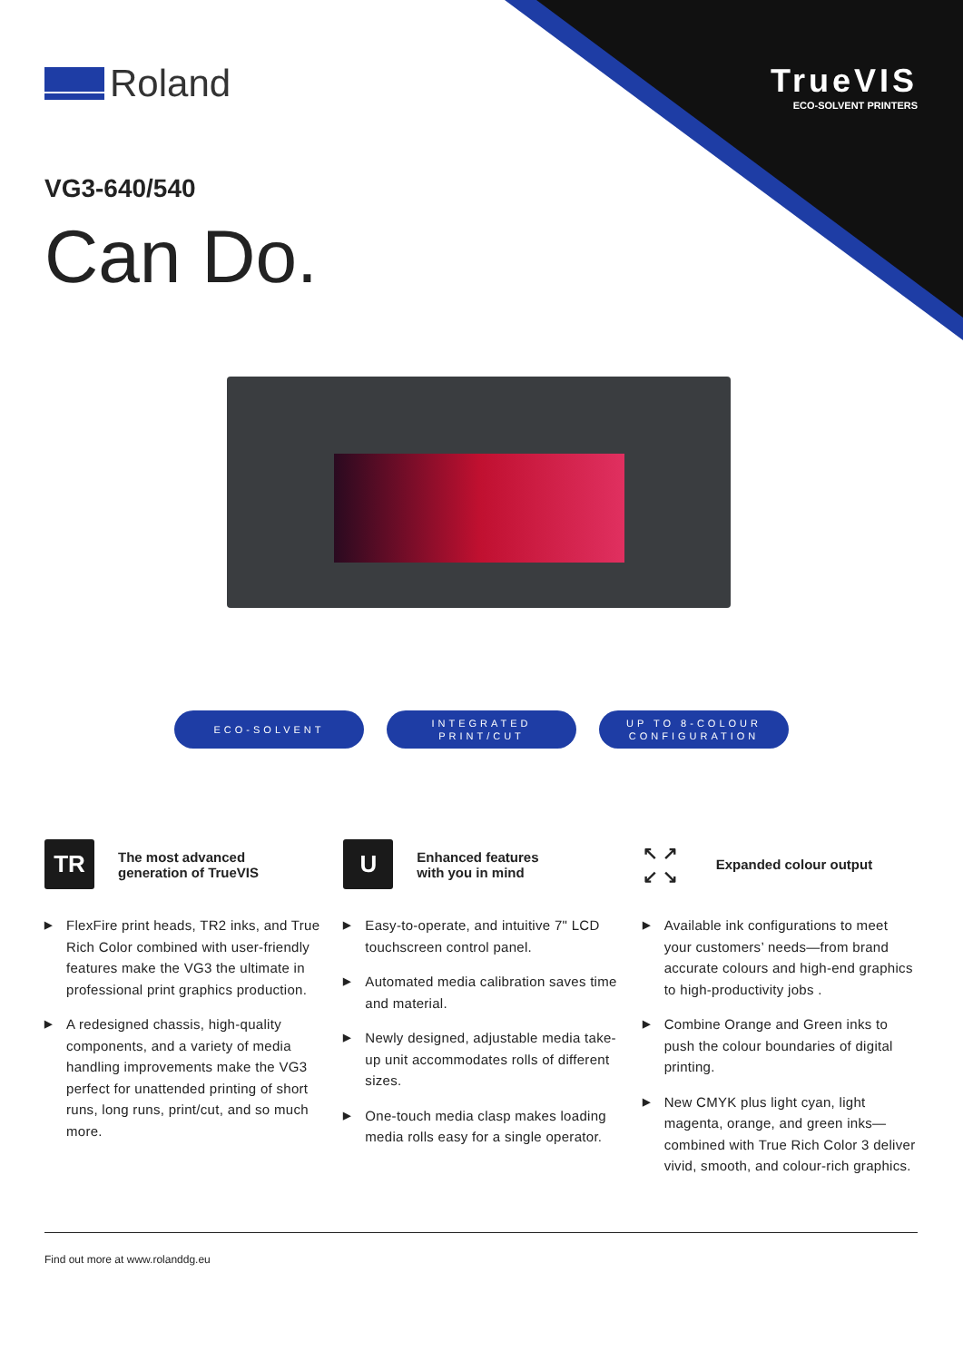Roland
TrueVIS
ECO-SOLVENT PRINTERS
VG3-640/540
Can Do.
ECO-SOLVENT INTEGRATED
PRINT/CUT
UP TO 8-COLOUR
CONFIGURATION
TR
The most advanced
generation of TrueVIS
▶ FlexFire print heads, TR2 inks, and True Rich Color combined with user-friendly features make the VG3 the ultimate in professional print graphics production.
▶ A redesigned chassis, high-quality components, and a variety of media handling improvements make the VG3 perfect for unattended printing of short runs, long runs, print/cut, and so much more.
U
Enhanced features
with you in mind
▶ Easy-to-operate, and intuitive 7" LCD touchscreen control panel.
▶ Automated media calibration saves time and material.
▶ Newly designed, adjustable media take-up unit accommodates rolls of different sizes.
▶ One-touch media clasp makes loading media rolls easy for a single operator.
↖ ↗
↙ ↘
Expanded colour output
▶ Available ink configurations to meet your customers’ needs—from brand accurate colours and high-end graphics to high-productivity jobs .
▶ Combine Orange and Green inks to push the colour boundaries of digital printing.
▶ New CMYK plus light cyan, light magenta, orange, and green inks—combined with True Rich Color 3 deliver vivid, smooth, and colour-rich graphics.
Find out more at www.rolanddg.eu